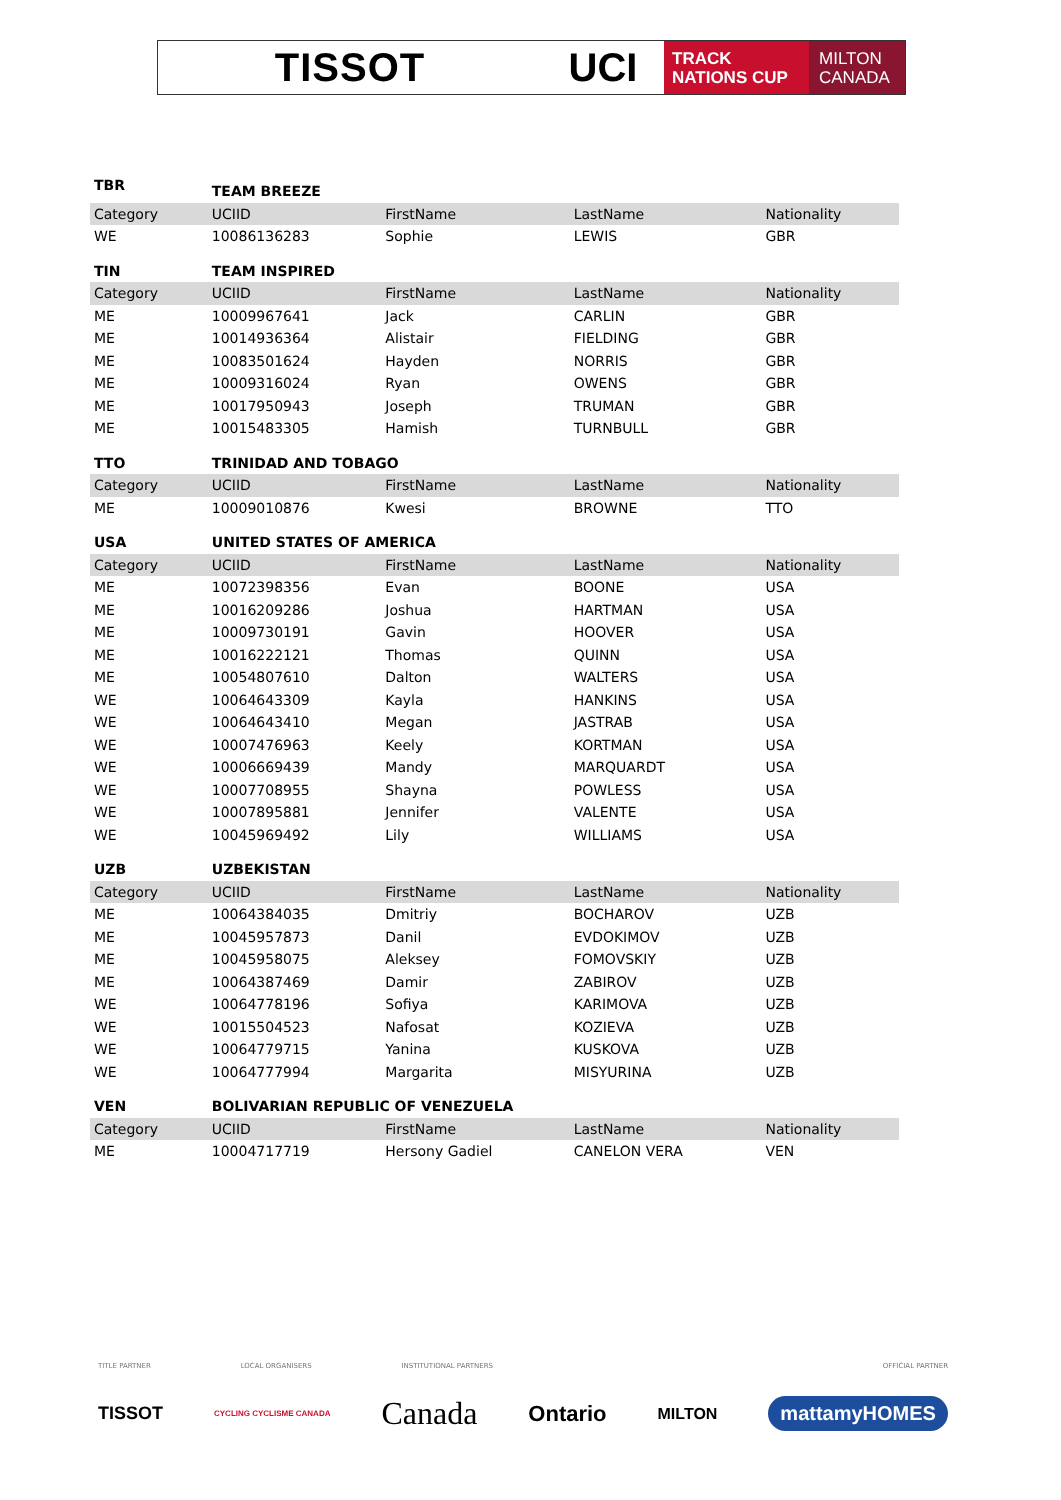TISSOT UCI
TRACK
NATIONS CUP
MILTON
CANADA
| TBR | TEAM BREEZE | | | |
| Category | UCIID | FirstName | LastName | Nationality |
| WE | 10086136283 | Sophie | LEWIS | GBR |
| TIN | TEAM INSPIRED | | | |
| Category | UCIID | FirstName | LastName | Nationality |
| ME | 10009967641 | Jack | CARLIN | GBR |
| ME | 10014936364 | Alistair | FIELDING | GBR |
| ME | 10083501624 | Hayden | NORRIS | GBR |
| ME | 10009316024 | Ryan | OWENS | GBR |
| ME | 10017950943 | Joseph | TRUMAN | GBR |
| ME | 10015483305 | Hamish | TURNBULL | GBR |
| TTO | TRINIDAD AND TOBAGO | | | |
| Category | UCIID | FirstName | LastName | Nationality |
| ME | 10009010876 | Kwesi | BROWNE | TTO |
| USA | UNITED STATES OF AMERICA | | | |
| Category | UCIID | FirstName | LastName | Nationality |
| ME | 10072398356 | Evan | BOONE | USA |
| ME | 10016209286 | Joshua | HARTMAN | USA |
| ME | 10009730191 | Gavin | HOOVER | USA |
| ME | 10016222121 | Thomas | QUINN | USA |
| ME | 10054807610 | Dalton | WALTERS | USA |
| WE | 10064643309 | Kayla | HANKINS | USA |
| WE | 10064643410 | Megan | JASTRAB | USA |
| WE | 10007476963 | Keely | KORTMAN | USA |
| WE | 10006669439 | Mandy | MARQUARDT | USA |
| WE | 10007708955 | Shayna | POWLESS | USA |
| WE | 10007895881 | Jennifer | VALENTE | USA |
| WE | 10045969492 | Lily | WILLIAMS | USA |
| UZB | UZBEKISTAN | | | |
| Category | UCIID | FirstName | LastName | Nationality |
| ME | 10064384035 | Dmitriy | BOCHAROV | UZB |
| ME | 10045957873 | Danil | EVDOKIMOV | UZB |
| ME | 10045958075 | Aleksey | FOMOVSKIY | UZB |
| ME | 10064387469 | Damir | ZABIROV | UZB |
| WE | 10064778196 | Sofiya | KARIMOVA | UZB |
| WE | 10015504523 | Nafosat | KOZIEVA | UZB |
| WE | 10064779715 | Yanina | KUSKOVA | UZB |
| WE | 10064777994 | Margarita | MISYURINA | UZB |
| VEN | BOLIVARIAN REPUBLIC OF VENEZUELA | | | |
| Category | UCIID | FirstName | LastName | Nationality |
| ME | 10004717719 | Hersony Gadiel | CANELON VERA | VEN |
TITLE PARTNER LOCAL ORGANISERS INSTITUTIONAL PARTNERS OFFICIAL PARTNER
TISSOT CYCLING CYCLISME CANADA Canada Ontario MILTON mattamyHOMES